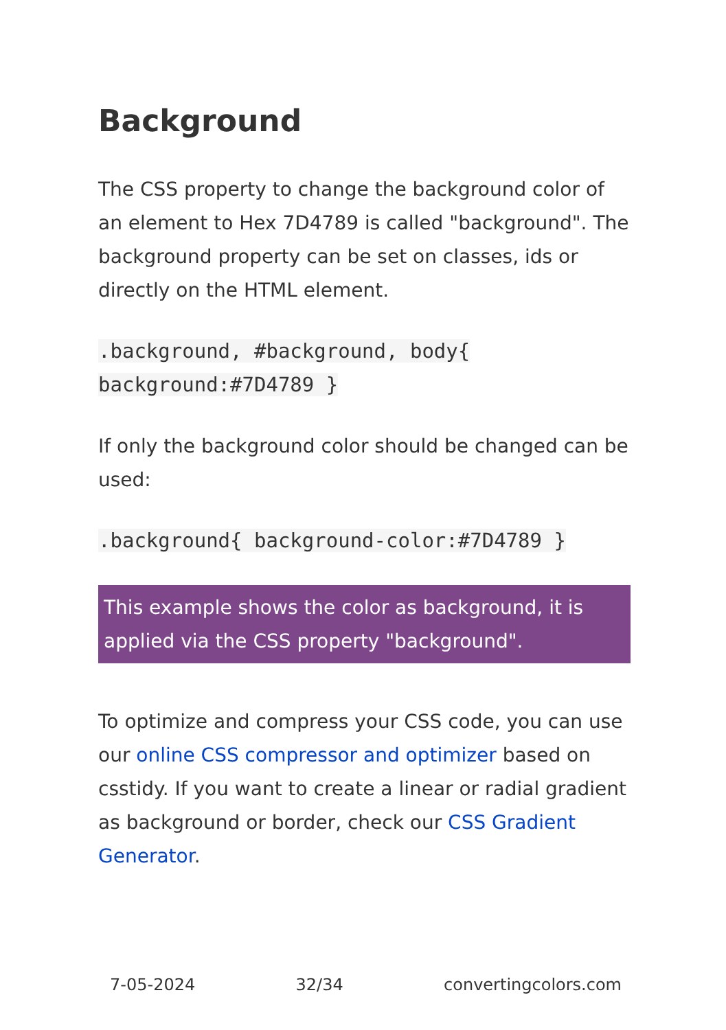Background
The CSS property to change the background color of an element to Hex 7D4789 is called "background". The background property can be set on classes, ids or directly on the HTML element.
.background, #background, body{
background:#7D4789 }
If only the background color should be changed can be used:
.background{ background-color:#7D4789 }
This example shows the color as background, it is applied via the CSS property "background".
To optimize and compress your CSS code, you can use our online CSS compressor and optimizer based on csstidy. If you want to create a linear or radial gradient as background or border, check our CSS Gradient Generator.
7-05-2024 32/34 convertingcolors.com